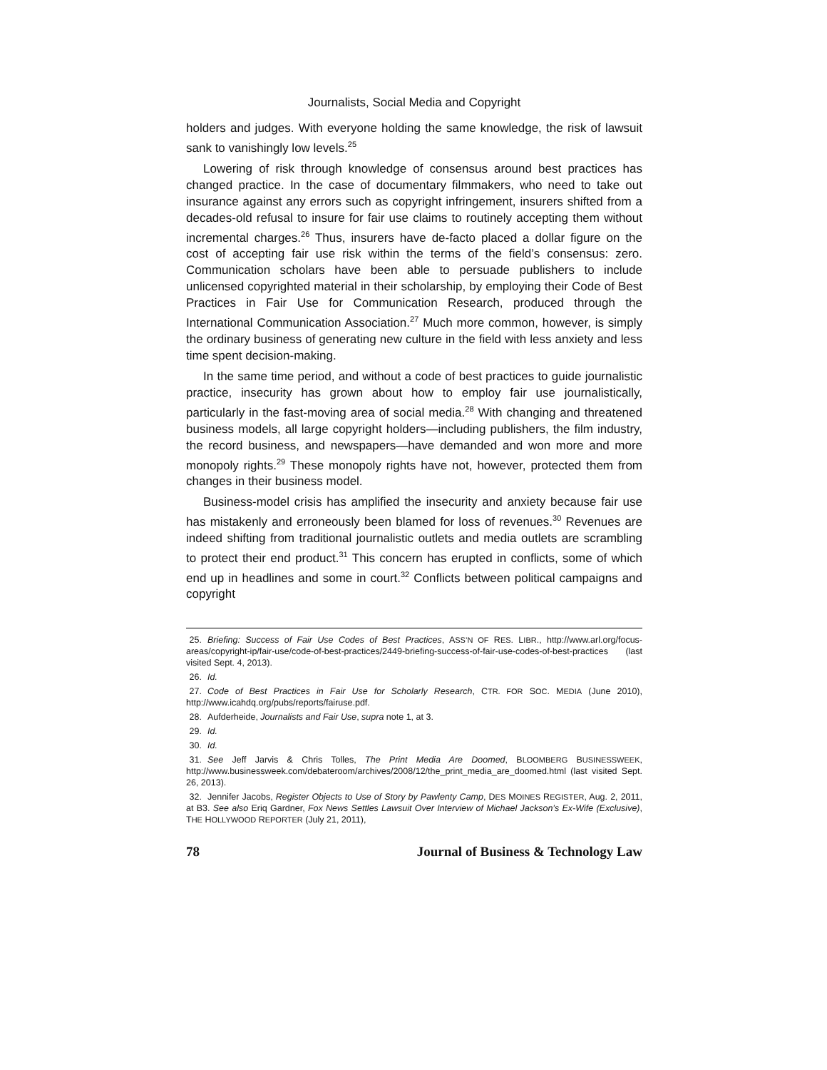Journalists, Social Media and Copyright
holders and judges. With everyone holding the same knowledge, the risk of lawsuit sank to vanishingly low levels.<sup>25</sup>
Lowering of risk through knowledge of consensus around best practices has changed practice. In the case of documentary filmmakers, who need to take out insurance against any errors such as copyright infringement, insurers shifted from a decades-old refusal to insure for fair use claims to routinely accepting them without incremental charges.<sup>26</sup> Thus, insurers have de-facto placed a dollar figure on the cost of accepting fair use risk within the terms of the field’s consensus: zero. Communication scholars have been able to persuade publishers to include unlicensed copyrighted material in their scholarship, by employing their Code of Best Practices in Fair Use for Communication Research, produced through the International Communication Association.<sup>27</sup> Much more common, however, is simply the ordinary business of generating new culture in the field with less anxiety and less time spent decision-making.
In the same time period, and without a code of best practices to guide journalistic practice, insecurity has grown about how to employ fair use journalistically, particularly in the fast-moving area of social media.<sup>28</sup> With changing and threatened business models, all large copyright holders—including publishers, the film industry, the record business, and newspapers—have demanded and won more and more monopoly rights.<sup>29</sup> These monopoly rights have not, however, protected them from changes in their business model.
Business-model crisis has amplified the insecurity and anxiety because fair use has mistakenly and erroneously been blamed for loss of revenues.<sup>30</sup> Revenues are indeed shifting from traditional journalistic outlets and media outlets are scrambling to protect their end product.<sup>31</sup> This concern has erupted in conflicts, some of which end up in headlines and some in court.<sup>32</sup> Conflicts between political campaigns and copyright
25. Briefing: Success of Fair Use Codes of Best Practices, ASS’N OF RES. LIBR., http://www.arl.org/focus-areas/copyright-ip/fair-use/code-of-best-practices/2449-briefing-success-of-fair-use-codes-of-best-practices (last visited Sept. 4, 2013).
26. Id.
27. Code of Best Practices in Fair Use for Scholarly Research, CTR. FOR SOC. MEDIA (June 2010), http://www.icahdq.org/pubs/reports/fairuse.pdf.
28. Aufderheide, Journalists and Fair Use, supra note 1, at 3.
29. Id.
30. Id.
31. See Jeff Jarvis & Chris Tolles, The Print Media Are Doomed, BLOOMBERG BUSINESSWEEK, http://www.businessweek.com/debateroom/archives/2008/12/the_print_media_are_doomed.html (last visited Sept. 26, 2013).
32. Jennifer Jacobs, Register Objects to Use of Story by Pawlenty Camp, DES MOINES REGISTER, Aug. 2, 2011, at B3. See also Eriq Gardner, Fox News Settles Lawsuit Over Interview of Michael Jackson’s Ex-Wife (Exclusive), THE HOLLYWOOD REPORTER (July 21, 2011),
78 Journal of Business & Technology Law